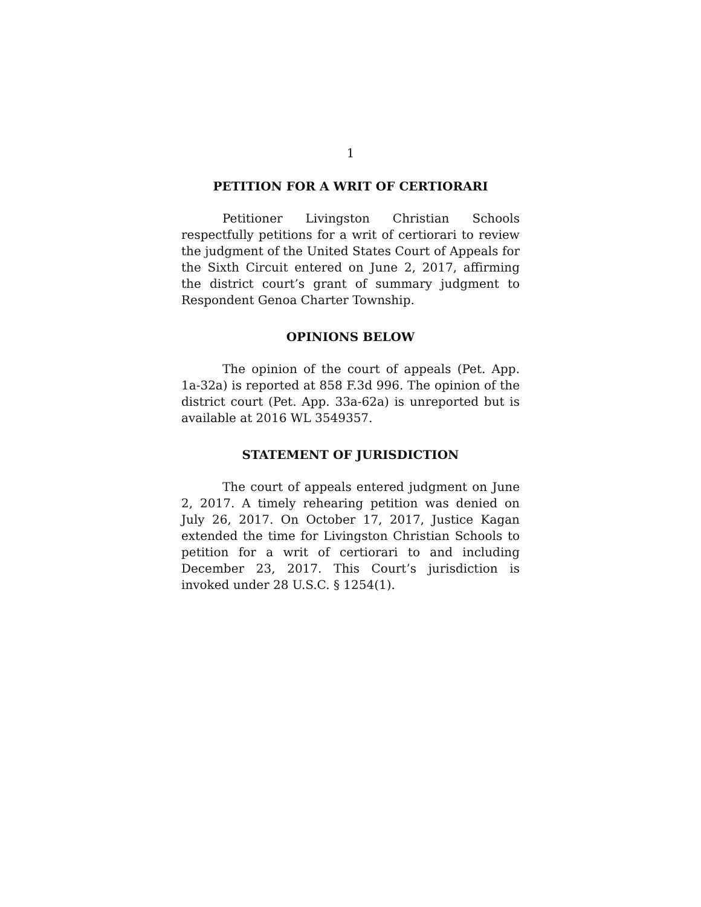1
PETITION FOR A WRIT OF CERTIORARI
Petitioner Livingston Christian Schools respectfully petitions for a writ of certiorari to review the judgment of the United States Court of Appeals for the Sixth Circuit entered on June 2, 2017, affirming the district court’s grant of summary judgment to Respondent Genoa Charter Township.
OPINIONS BELOW
The opinion of the court of appeals (Pet. App. 1a-32a) is reported at 858 F.3d 996. The opinion of the district court (Pet. App. 33a-62a) is unreported but is available at 2016 WL 3549357.
STATEMENT OF JURISDICTION
The court of appeals entered judgment on June 2, 2017. A timely rehearing petition was denied on July 26, 2017. On October 17, 2017, Justice Kagan extended the time for Livingston Christian Schools to petition for a writ of certiorari to and including December 23, 2017. This Court’s jurisdiction is invoked under 28 U.S.C. § 1254(1).